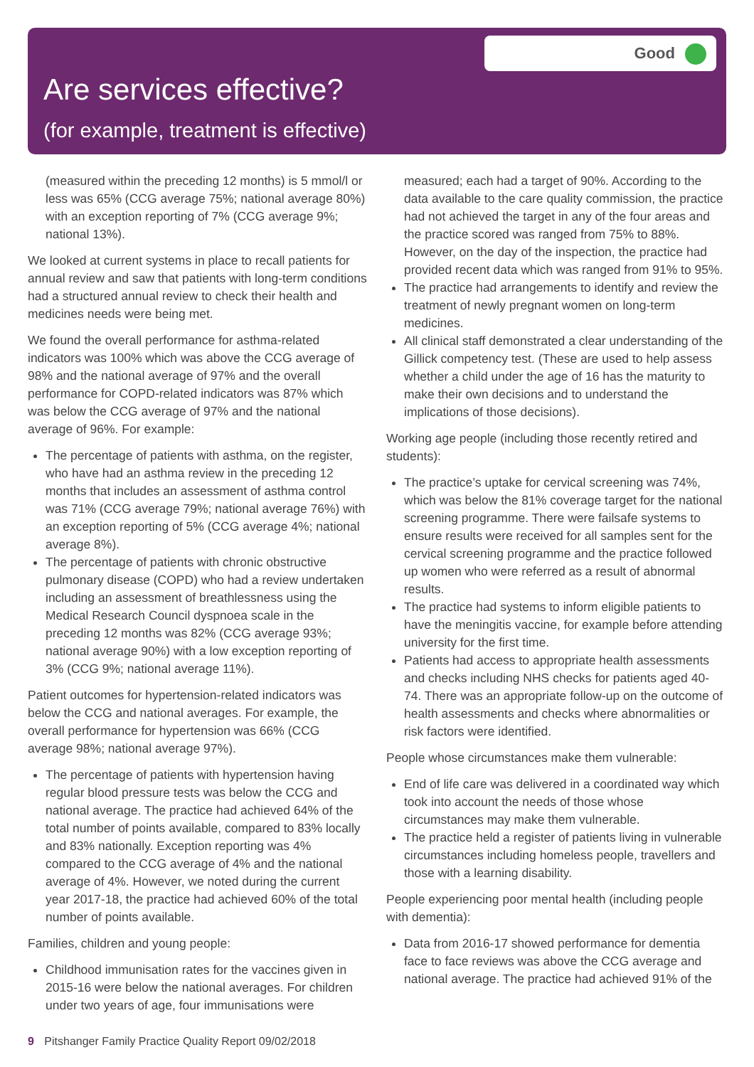Good
Are services effective?
(for example, treatment is effective)
(measured within the preceding 12 months) is 5 mmol/l or less was 65% (CCG average 75%; national average 80%) with an exception reporting of 7% (CCG average 9%; national 13%).
We looked at current systems in place to recall patients for annual review and saw that patients with long-term conditions had a structured annual review to check their health and medicines needs were being met.
We found the overall performance for asthma-related indicators was 100% which was above the CCG average of 98% and the national average of 97% and the overall performance for COPD-related indicators was 87% which was below the CCG average of 97% and the national average of 96%. For example:
The percentage of patients with asthma, on the register, who have had an asthma review in the preceding 12 months that includes an assessment of asthma control was 71% (CCG average 79%; national average 76%) with an exception reporting of 5% (CCG average 4%; national average 8%).
The percentage of patients with chronic obstructive pulmonary disease (COPD) who had a review undertaken including an assessment of breathlessness using the Medical Research Council dyspnoea scale in the preceding 12 months was 82% (CCG average 93%; national average 90%) with a low exception reporting of 3% (CCG 9%; national average 11%).
Patient outcomes for hypertension-related indicators was below the CCG and national averages. For example, the overall performance for hypertension was 66% (CCG average 98%; national average 97%).
The percentage of patients with hypertension having regular blood pressure tests was below the CCG and national average. The practice had achieved 64% of the total number of points available, compared to 83% locally and 83% nationally. Exception reporting was 4% compared to the CCG average of 4% and the national average of 4%. However, we noted during the current year 2017-18, the practice had achieved 60% of the total number of points available.
Families, children and young people:
Childhood immunisation rates for the vaccines given in 2015-16 were below the national averages. For children under two years of age, four immunisations were
measured; each had a target of 90%. According to the data available to the care quality commission, the practice had not achieved the target in any of the four areas and the practice scored was ranged from 75% to 88%. However, on the day of the inspection, the practice had provided recent data which was ranged from 91% to 95%.
The practice had arrangements to identify and review the treatment of newly pregnant women on long-term medicines.
All clinical staff demonstrated a clear understanding of the Gillick competency test. (These are used to help assess whether a child under the age of 16 has the maturity to make their own decisions and to understand the implications of those decisions).
Working age people (including those recently retired and students):
The practice’s uptake for cervical screening was 74%, which was below the 81% coverage target for the national screening programme. There were failsafe systems to ensure results were received for all samples sent for the cervical screening programme and the practice followed up women who were referred as a result of abnormal results.
The practice had systems to inform eligible patients to have the meningitis vaccine, for example before attending university for the first time.
Patients had access to appropriate health assessments and checks including NHS checks for patients aged 40-74. There was an appropriate follow-up on the outcome of health assessments and checks where abnormalities or risk factors were identified.
People whose circumstances make them vulnerable:
End of life care was delivered in a coordinated way which took into account the needs of those whose circumstances may make them vulnerable.
The practice held a register of patients living in vulnerable circumstances including homeless people, travellers and those with a learning disability.
People experiencing poor mental health (including people with dementia):
Data from 2016-17 showed performance for dementia face to face reviews was above the CCG average and national average. The practice had achieved 91% of the
9 Pitshanger Family Practice Quality Report 09/02/2018